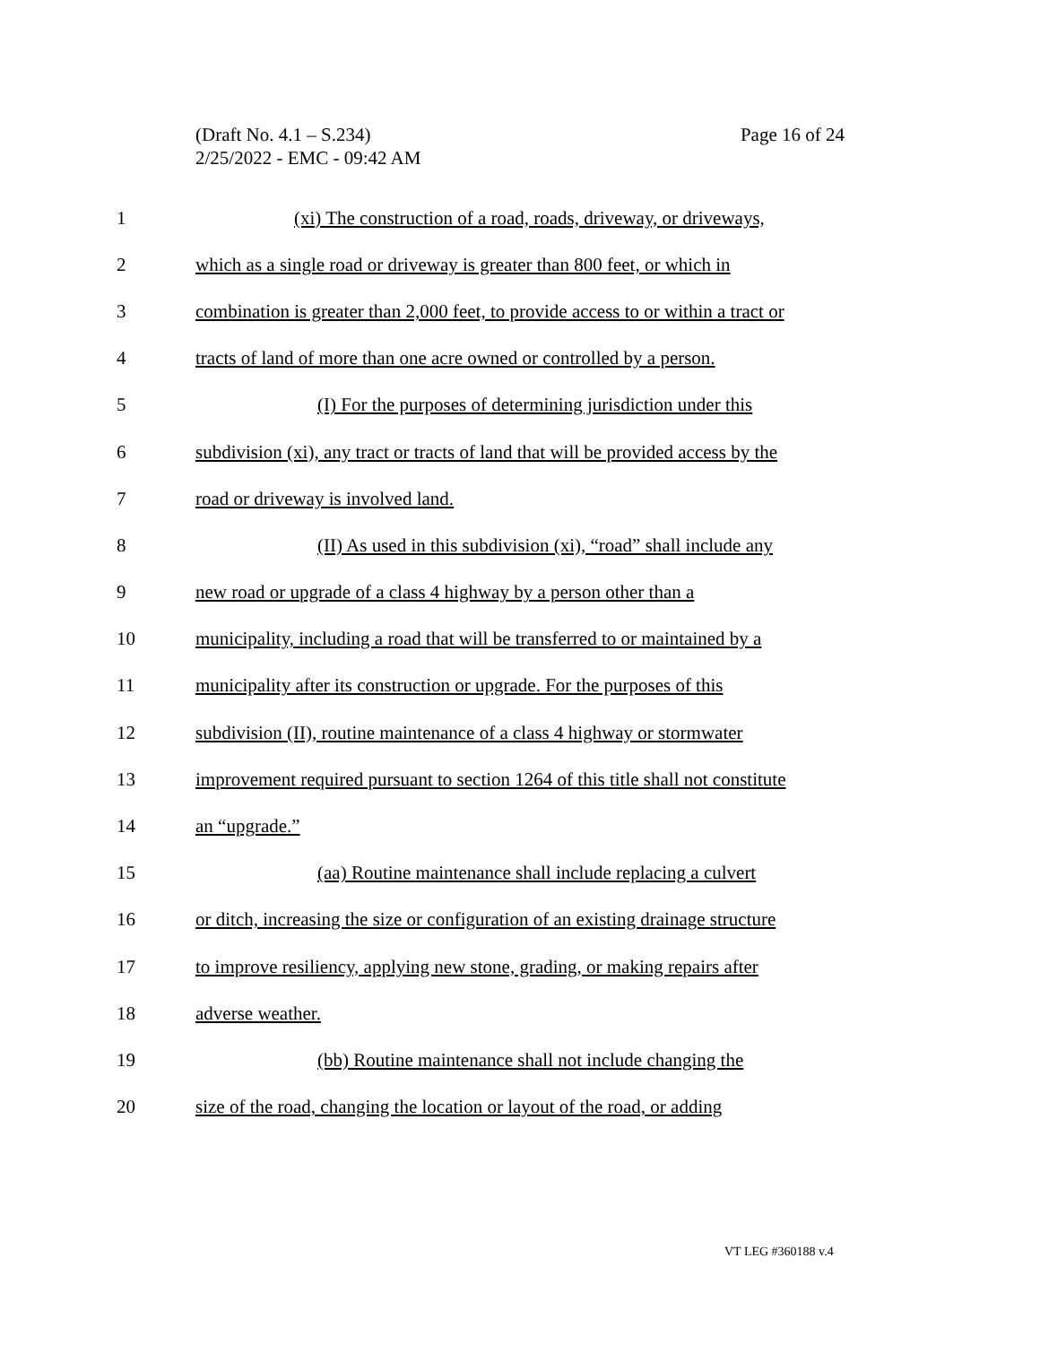(Draft No. 4.1 – S.234)
Page 16 of 24
2/25/2022 - EMC - 09:42 AM
1 (xi) The construction of a road, roads, driveway, or driveways,
2 which as a single road or driveway is greater than 800 feet, or which in
3 combination is greater than 2,000 feet, to provide access to or within a tract or
4 tracts of land of more than one acre owned or controlled by a person.
5 (I) For the purposes of determining jurisdiction under this
6 subdivision (xi), any tract or tracts of land that will be provided access by the
7 road or driveway is involved land.
8 (II) As used in this subdivision (xi), “road” shall include any
9 new road or upgrade of a class 4 highway by a person other than a
10 municipality, including a road that will be transferred to or maintained by a
11 municipality after its construction or upgrade. For the purposes of this
12 subdivision (II), routine maintenance of a class 4 highway or stormwater
13 improvement required pursuant to section 1264 of this title shall not constitute
14 an “upgrade.”
15 (aa) Routine maintenance shall include replacing a culvert
16 or ditch, increasing the size or configuration of an existing drainage structure
17 to improve resiliency, applying new stone, grading, or making repairs after
18 adverse weather.
19 (bb) Routine maintenance shall not include changing the
20 size of the road, changing the location or layout of the road, or adding
VT LEG #360188 v.4